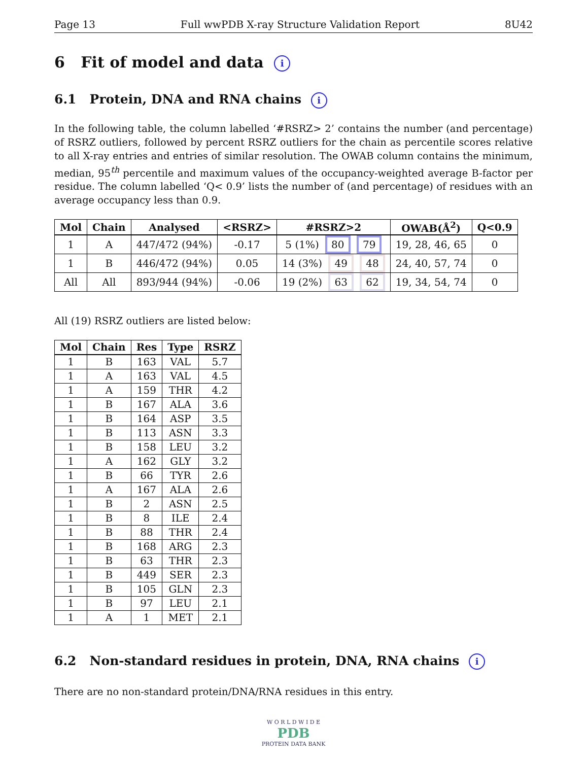Page 13 Full wwPDB X-ray Structure Validation Report 8U42
6 Fit of model and data i
6.1 Protein, DNA and RNA chains i
In the following table, the column labelled ‘#RSRZ> 2’ contains the number (and percentage) of RSRZ outliers, followed by percent RSRZ outliers for the chain as percentile scores relative to all X-ray entries and entries of similar resolution. The OWAB column contains the minimum, median, 95<sup>th</sup> percentile and maximum values of the occupancy-weighted average B-factor per residue. The column labelled ‘Q< 0.9’ lists the number of (and percentage) of residues with an average occupancy less than 0.9.
| Mol | Chain | Analysed | <RSRZ> | #RSRZ>2 | OWAB(Å<sup>2</sup>) | Q<0.9 |
| --- | --- | --- | --- | --- | --- | --- |
| 1 | A | 447/472 (94%) | -0.17 | 5 (1%) 80 79 | 19, 28, 46, 65 | 0 |
| 1 | B | 446/472 (94%) | 0.05 | 14 (3%) 49 48 | 24, 40, 57, 74 | 0 |
| All | All | 893/944 (94%) | -0.06 | 19 (2%) 63 62 | 19, 34, 54, 74 | 0 |
All (19) RSRZ outliers are listed below:
| Mol | Chain | Res | Type | RSRZ |
| --- | --- | --- | --- | --- |
| 1 | B | 163 | VAL | 5.7 |
| 1 | A | 163 | VAL | 4.5 |
| 1 | A | 159 | THR | 4.2 |
| 1 | B | 167 | ALA | 3.6 |
| 1 | B | 164 | ASP | 3.5 |
| 1 | B | 113 | ASN | 3.3 |
| 1 | B | 158 | LEU | 3.2 |
| 1 | A | 162 | GLY | 3.2 |
| 1 | B | 66 | TYR | 2.6 |
| 1 | A | 167 | ALA | 2.6 |
| 1 | B | 2 | ASN | 2.5 |
| 1 | B | 8 | ILE | 2.4 |
| 1 | B | 88 | THR | 2.4 |
| 1 | B | 168 | ARG | 2.3 |
| 1 | B | 63 | THR | 2.3 |
| 1 | B | 449 | SER | 2.3 |
| 1 | B | 105 | GLN | 2.3 |
| 1 | B | 97 | LEU | 2.1 |
| 1 | A | 1 | MET | 2.1 |
6.2 Non-standard residues in protein, DNA, RNA chains i
There are no non-standard protein/DNA/RNA residues in this entry.
W O R L D W I D E
PDB
PROTEIN DATA BANK